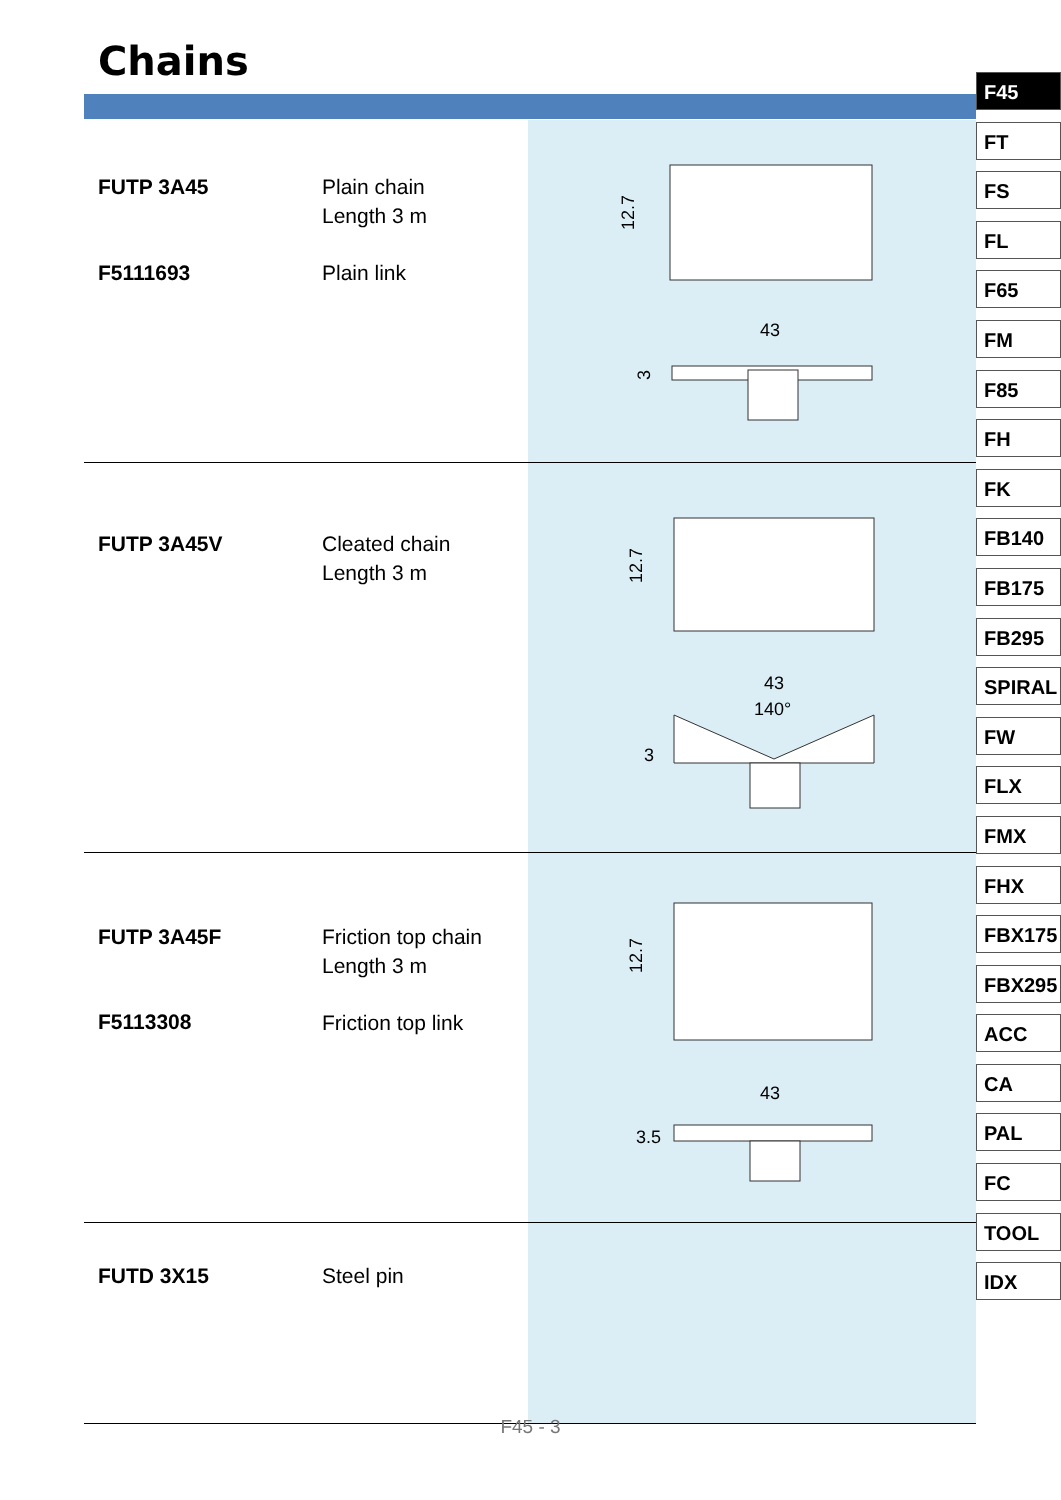Chains
F45
FT
FS
FL
F65
FM
F85
FH
FK
FB140
FB175
FB295
SPIRAL
FW
FLX
FMX
FHX
FBX175
FBX295
ACC
CA
PAL
FC
TOOL
IDX
| FUTP 3A45 F5111693 | Plain chain Length 3 m Plain link | 12.7 43 3 |
| FUTP 3A45V | Cleated chain Length 3 m | 12.7 43 140° 3 |
| FUTP 3A45F F5113308 | Friction top chain Length 3 m Friction top link | 12.7 43 3.5 |
| FUTD 3X15 | Steel pin | |
F45 - 3